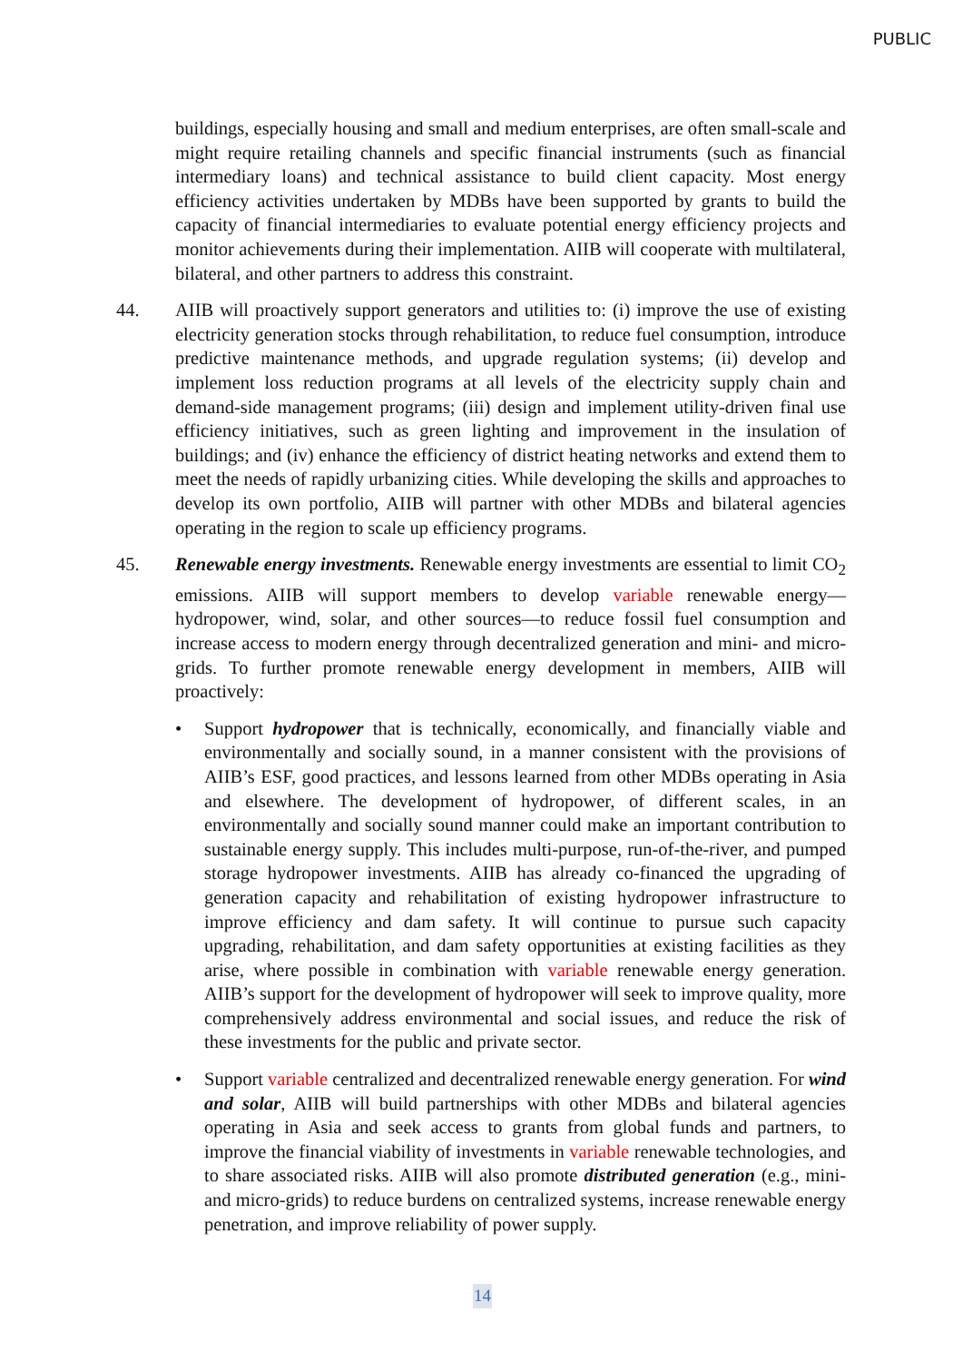PUBLIC
buildings, especially housing and small and medium enterprises, are often small-scale and might require retailing channels and specific financial instruments (such as financial intermediary loans) and technical assistance to build client capacity. Most energy efficiency activities undertaken by MDBs have been supported by grants to build the capacity of financial intermediaries to evaluate potential energy efficiency projects and monitor achievements during their implementation. AIIB will cooperate with multilateral, bilateral, and other partners to address this constraint.
44. AIIB will proactively support generators and utilities to: (i) improve the use of existing electricity generation stocks through rehabilitation, to reduce fuel consumption, introduce predictive maintenance methods, and upgrade regulation systems; (ii) develop and implement loss reduction programs at all levels of the electricity supply chain and demand-side management programs; (iii) design and implement utility-driven final use efficiency initiatives, such as green lighting and improvement in the insulation of buildings; and (iv) enhance the efficiency of district heating networks and extend them to meet the needs of rapidly urbanizing cities. While developing the skills and approaches to develop its own portfolio, AIIB will partner with other MDBs and bilateral agencies operating in the region to scale up efficiency programs.
45. Renewable energy investments. Renewable energy investments are essential to limit CO<sub>2</sub> emissions. AIIB will support members to develop variable renewable energy—hydropower, wind, solar, and other sources—to reduce fossil fuel consumption and increase access to modern energy through decentralized generation and mini- and micro-grids. To further promote renewable energy development in members, AIIB will proactively:
• Support hydropower that is technically, economically, and financially viable and environmentally and socially sound, in a manner consistent with the provisions of AIIB’s ESF, good practices, and lessons learned from other MDBs operating in Asia and elsewhere. The development of hydropower, of different scales, in an environmentally and socially sound manner could make an important contribution to sustainable energy supply. This includes multi-purpose, run-of-the-river, and pumped storage hydropower investments. AIIB has already co-financed the upgrading of generation capacity and rehabilitation of existing hydropower infrastructure to improve efficiency and dam safety. It will continue to pursue such capacity upgrading, rehabilitation, and dam safety opportunities at existing facilities as they arise, where possible in combination with variable renewable energy generation. AIIB’s support for the development of hydropower will seek to improve quality, more comprehensively address environmental and social issues, and reduce the risk of these investments for the public and private sector.
• Support variable centralized and decentralized renewable energy generation. For wind and solar, AIIB will build partnerships with other MDBs and bilateral agencies operating in Asia and seek access to grants from global funds and partners, to improve the financial viability of investments in variable renewable technologies, and to share associated risks. AIIB will also promote distributed generation (e.g., mini- and micro-grids) to reduce burdens on centralized systems, increase renewable energy penetration, and improve reliability of power supply.
14